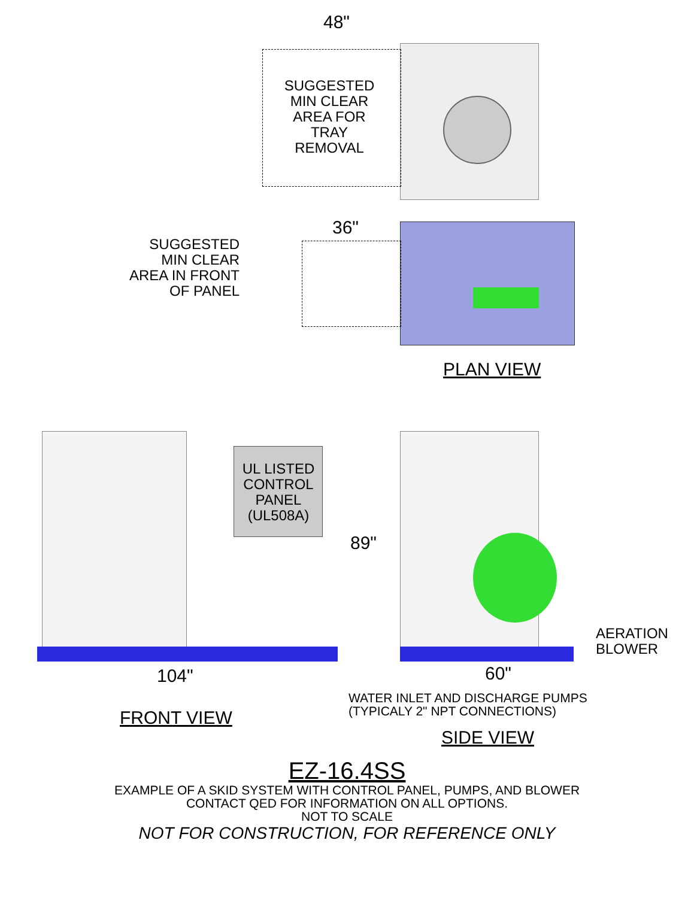48"
SUGGESTED
MIN CLEAR
AREA FOR
TRAY
REMOVAL
36"
SUGGESTED
MIN CLEAR
AREA IN FRONT
OF PANEL
PLAN VIEW
UL LISTED
CONTROL
PANEL
(UL508A)
89"
AERATION
BLOWER
104" 60"
WATER INLET AND DISCHARGE PUMPS
(TYPICALY 2" NPT CONNECTIONS)
FRONT VIEW
SIDE VIEW
EZ-16.4SS
EXAMPLE OF A SKID SYSTEM WITH CONTROL PANEL, PUMPS, AND BLOWER
CONTACT QED FOR INFORMATION ON ALL OPTIONS.
NOT TO SCALE
NOT FOR CONSTRUCTION, FOR REFERENCE ONLY